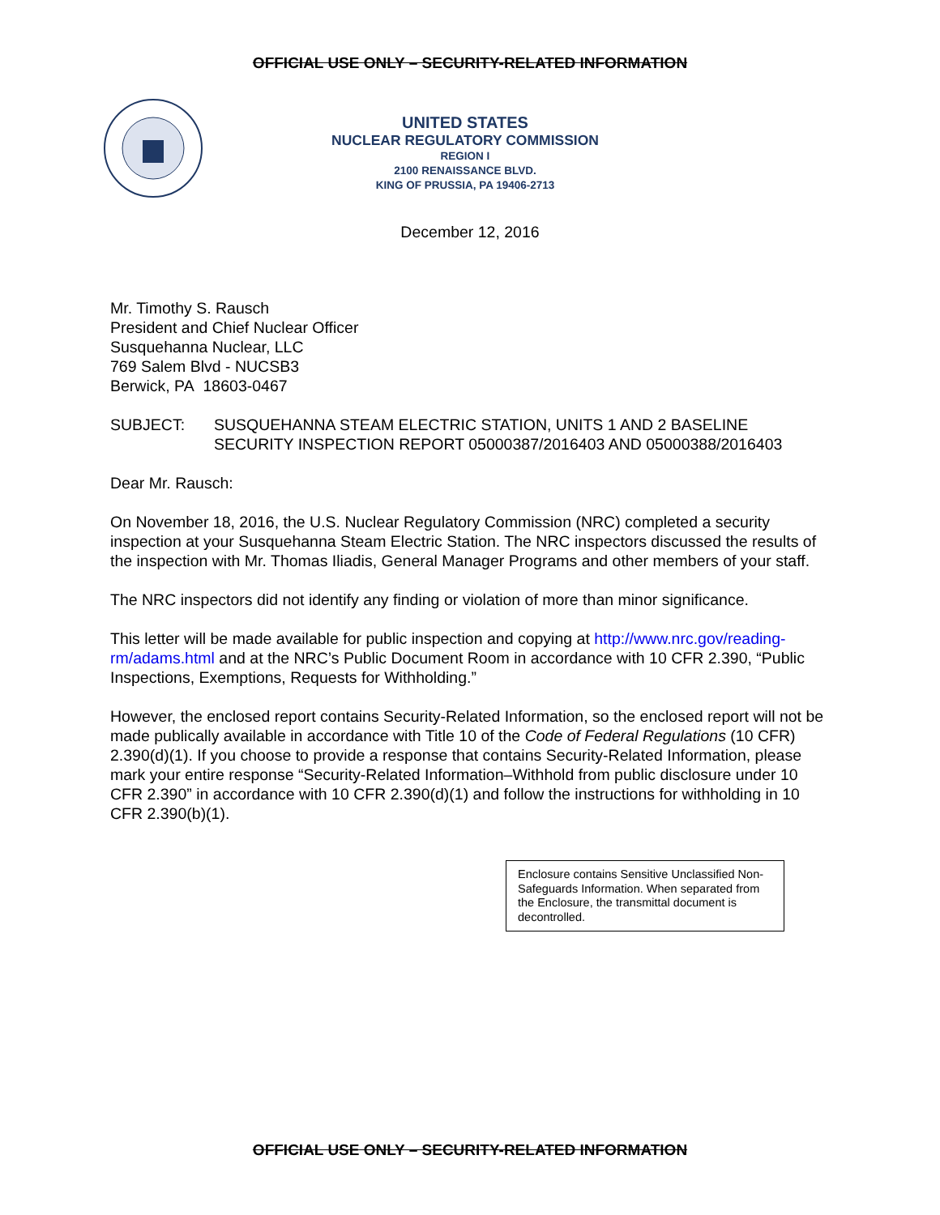OFFICIAL USE ONLY – SECURITY-RELATED INFORMATION
UNITED STATES
NUCLEAR REGULATORY COMMISSION
REGION I
2100 RENAISSANCE BLVD.
KING OF PRUSSIA, PA 19406-2713
December 12, 2016
Mr. Timothy S. Rausch
President and Chief Nuclear Officer
Susquehanna Nuclear, LLC
769 Salem Blvd - NUCSB3
Berwick, PA 18603-0467
SUBJECT: SUSQUEHANNA STEAM ELECTRIC STATION, UNITS 1 AND 2 BASELINE SECURITY INSPECTION REPORT 05000387/2016403 AND 05000388/2016403
Dear Mr. Rausch:
On November 18, 2016, the U.S. Nuclear Regulatory Commission (NRC) completed a security inspection at your Susquehanna Steam Electric Station. The NRC inspectors discussed the results of the inspection with Mr. Thomas Iliadis, General Manager Programs and other members of your staff.
The NRC inspectors did not identify any finding or violation of more than minor significance.
This letter will be made available for public inspection and copying at http://www.nrc.gov/reading-rm/adams.html and at the NRC’s Public Document Room in accordance with 10 CFR 2.390, “Public Inspections, Exemptions, Requests for Withholding.”
However, the enclosed report contains Security-Related Information, so the enclosed report will not be made publically available in accordance with Title 10 of the Code of Federal Regulations (10 CFR) 2.390(d)(1). If you choose to provide a response that contains Security-Related Information, please mark your entire response “Security-Related Information–Withhold from public disclosure under 10 CFR 2.390” in accordance with 10 CFR 2.390(d)(1) and follow the instructions for withholding in 10 CFR 2.390(b)(1).
Enclosure contains Sensitive Unclassified Non-Safeguards Information. When separated from the Enclosure, the transmittal document is decontrolled.
OFFICIAL USE ONLY – SECURITY-RELATED INFORMATION